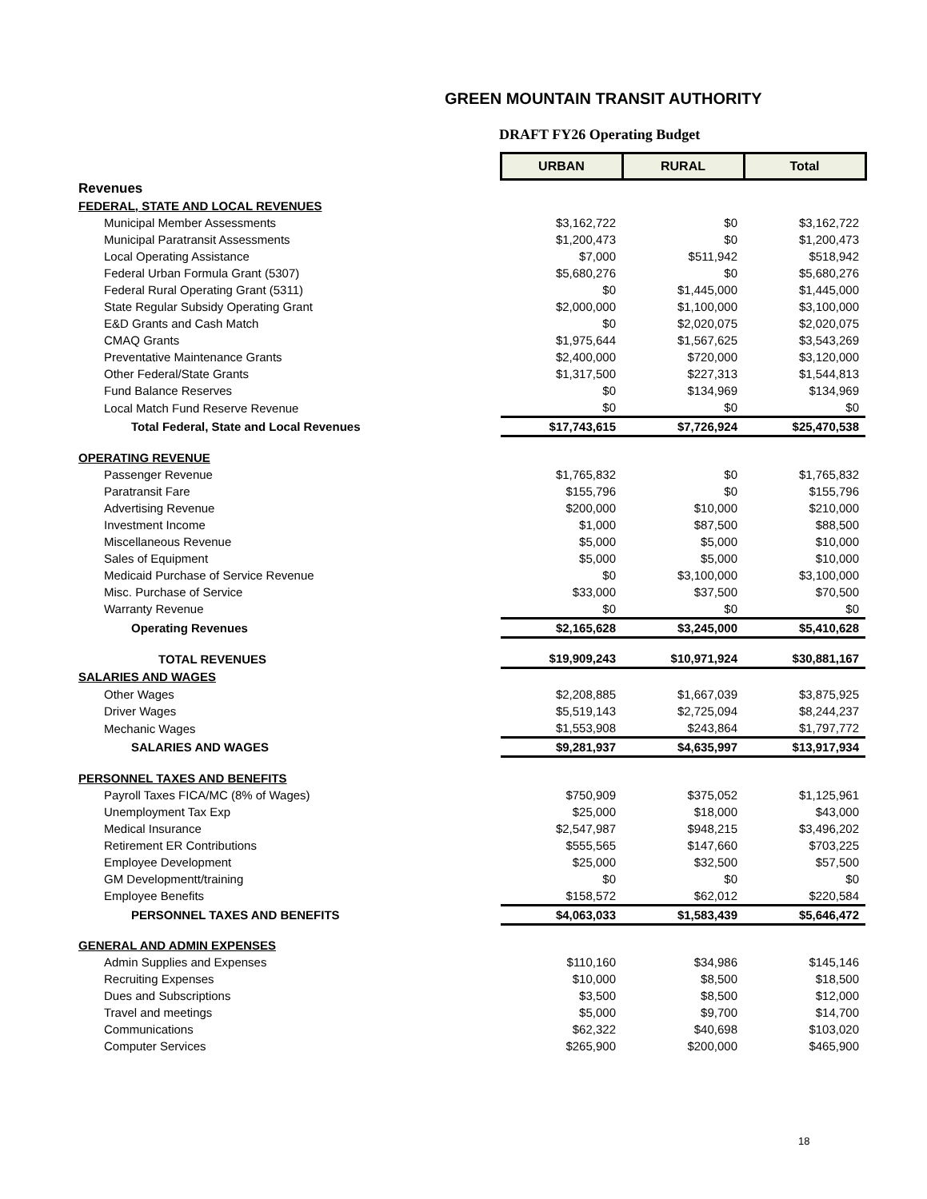GREEN MOUNTAIN TRANSIT AUTHORITY
DRAFT FY26 Operating Budget
| | URBAN | RURAL | Total |
| Revenues | | | |
| FEDERAL, STATE AND LOCAL REVENUES | | | |
| Municipal Member Assessments | $3,162,722 | $0 | $3,162,722 |
| Municipal Paratransit Assessments | $1,200,473 | $0 | $1,200,473 |
| Local Operating Assistance | $7,000 | $511,942 | $518,942 |
| Federal Urban Formula Grant (5307) | $5,680,276 | $0 | $5,680,276 |
| Federal Rural Operating Grant (5311) | $0 | $1,445,000 | $1,445,000 |
| State Regular Subsidy Operating Grant | $2,000,000 | $1,100,000 | $3,100,000 |
| E&D Grants and Cash Match | $0 | $2,020,075 | $2,020,075 |
| CMAQ Grants | $1,975,644 | $1,567,625 | $3,543,269 |
| Preventative Maintenance Grants | $2,400,000 | $720,000 | $3,120,000 |
| Other Federal/State Grants | $1,317,500 | $227,313 | $1,544,813 |
| Fund Balance Reserves | $0 | $134,969 | $134,969 |
| Local Match Fund Reserve Revenue | $0 | $0 | $0 |
| Total Federal, State and Local Revenues | $17,743,615 | $7,726,924 | $25,470,538 |
| OPERATING REVENUE | | | |
| Passenger Revenue | $1,765,832 | $0 | $1,765,832 |
| Paratransit Fare | $155,796 | $0 | $155,796 |
| Advertising Revenue | $200,000 | $10,000 | $210,000 |
| Investment Income | $1,000 | $87,500 | $88,500 |
| Miscellaneous Revenue | $5,000 | $5,000 | $10,000 |
| Sales of Equipment | $5,000 | $5,000 | $10,000 |
| Medicaid Purchase of Service Revenue | $0 | $3,100,000 | $3,100,000 |
| Misc. Purchase of Service | $33,000 | $37,500 | $70,500 |
| Warranty Revenue | $0 | $0 | $0 |
| Operating Revenues | $2,165,628 | $3,245,000 | $5,410,628 |
| TOTAL REVENUES | $19,909,243 | $10,971,924 | $30,881,167 |
| SALARIES AND WAGES | | | |
| Other Wages | $2,208,885 | $1,667,039 | $3,875,925 |
| Driver Wages | $5,519,143 | $2,725,094 | $8,244,237 |
| Mechanic Wages | $1,553,908 | $243,864 | $1,797,772 |
| SALARIES AND WAGES | $9,281,937 | $4,635,997 | $13,917,934 |
| PERSONNEL TAXES AND BENEFITS | | | |
| Payroll Taxes FICA/MC (8% of Wages) | $750,909 | $375,052 | $1,125,961 |
| Unemployment Tax Exp | $25,000 | $18,000 | $43,000 |
| Medical Insurance | $2,547,987 | $948,215 | $3,496,202 |
| Retirement ER Contributions | $555,565 | $147,660 | $703,225 |
| Employee Development | $25,000 | $32,500 | $57,500 |
| GM Developmentt/training | $0 | $0 | $0 |
| Employee Benefits | $158,572 | $62,012 | $220,584 |
| PERSONNEL TAXES AND BENEFITS | $4,063,033 | $1,583,439 | $5,646,472 |
| GENERAL AND ADMIN EXPENSES | | | |
| Admin Supplies and Expenses | $110,160 | $34,986 | $145,146 |
| Recruiting Expenses | $10,000 | $8,500 | $18,500 |
| Dues and Subscriptions | $3,500 | $8,500 | $12,000 |
| Travel and meetings | $5,000 | $9,700 | $14,700 |
| Communications | $62,322 | $40,698 | $103,020 |
| Computer Services | $265,900 | $200,000 | $465,900 |
18